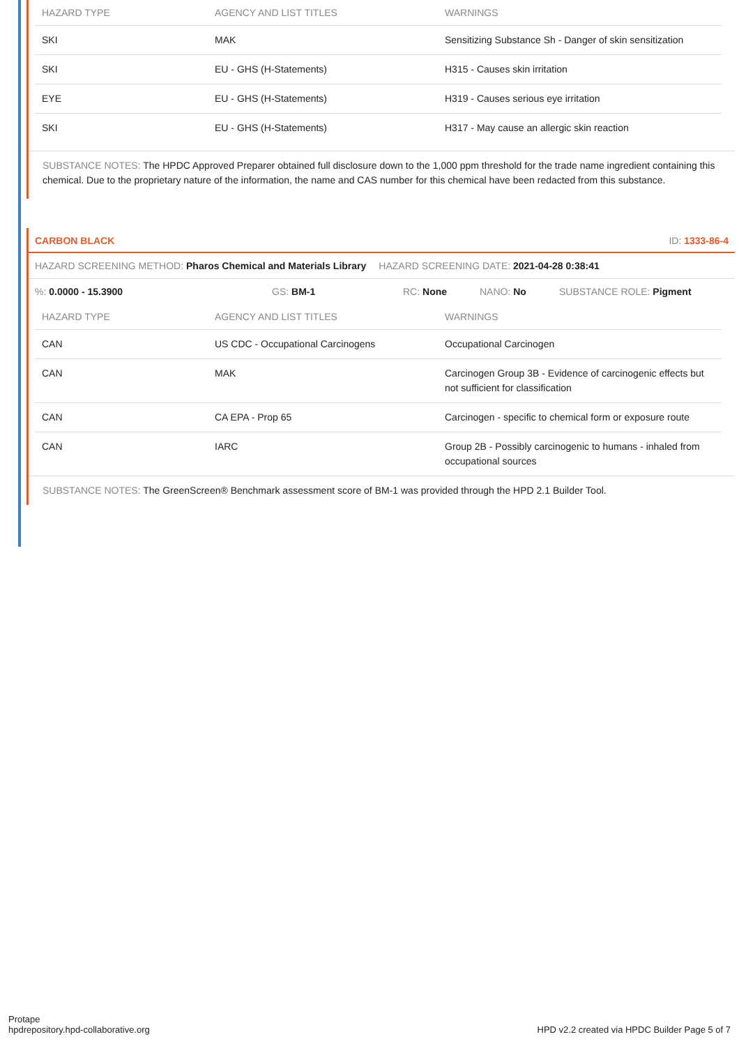| HAZARD TYPE | AGENCY AND LIST TITLES | WARNINGS |
| --- | --- | --- |
| SKI | MAK | Sensitizing Substance Sh - Danger of skin sensitization |
| SKI | EU - GHS (H-Statements) | H315 - Causes skin irritation |
| EYE | EU - GHS (H-Statements) | H319 - Causes serious eye irritation |
| SKI | EU - GHS (H-Statements) | H317 - May cause an allergic skin reaction |
SUBSTANCE NOTES: The HPDC Approved Preparer obtained full disclosure down to the 1,000 ppm threshold for the trade name ingredient containing this chemical. Due to the proprietary nature of the information, the name and CAS number for this chemical have been redacted from this substance.
CARBON BLACK ID: 1333-86-4
HAZARD SCREENING METHOD: Pharos Chemical and Materials Library HAZARD SCREENING DATE: 2021-04-28 0:38:41
%: 0.0000 - 15.3900 GS: BM-1 RC: None NANO: No SUBSTANCE ROLE: Pigment
| HAZARD TYPE | AGENCY AND LIST TITLES | WARNINGS |
| --- | --- | --- |
| CAN | US CDC - Occupational Carcinogens | Occupational Carcinogen |
| CAN | MAK | Carcinogen Group 3B - Evidence of carcinogenic effects but not sufficient for classification |
| CAN | CA EPA - Prop 65 | Carcinogen - specific to chemical form or exposure route |
| CAN | IARC | Group 2B - Possibly carcinogenic to humans - inhaled from occupational sources |
SUBSTANCE NOTES: The GreenScreen® Benchmark assessment score of BM-1 was provided through the HPD 2.1 Builder Tool.
Protape
hpdrepository.hpd-collaborative.org
HPD v2.2 created via HPDC Builder Page 5 of 7